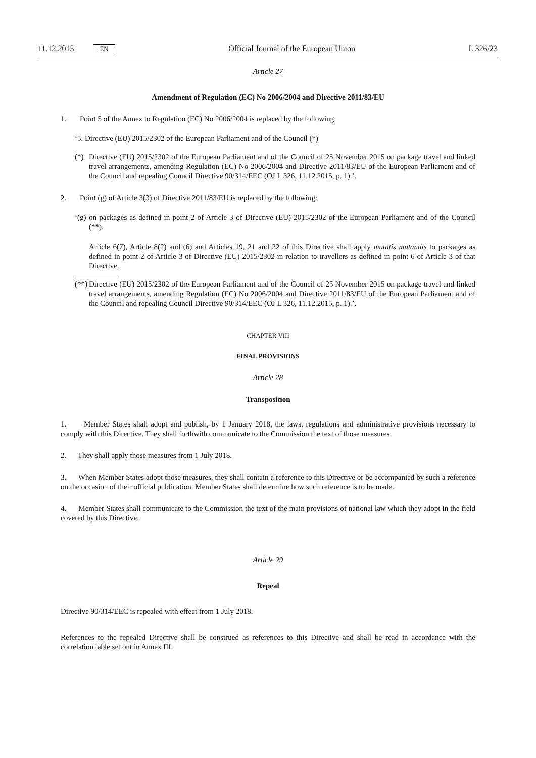11.12.2015 EN Official Journal of the European Union L 326/23
Article 27
Amendment of Regulation (EC) No 2006/2004 and Directive 2011/83/EU
1. Point 5 of the Annex to Regulation (EC) No 2006/2004 is replaced by the following:
‘5. Directive (EU) 2015/2302 of the European Parliament and of the Council (*)
(*) Directive (EU) 2015/2302 of the European Parliament and of the Council of 25 November 2015 on package travel and linked travel arrangements, amending Regulation (EC) No 2006/2004 and Directive 2011/83/EU of the European Parliament and of the Council and repealing Council Directive 90/314/EEC (OJ L 326, 11.12.2015, p. 1).’.
2. Point (g) of Article 3(3) of Directive 2011/83/EU is replaced by the following:
‘(g) on packages as defined in point 2 of Article 3 of Directive (EU) 2015/2302 of the European Parliament and of the Council (**).
Article 6(7), Article 8(2) and (6) and Articles 19, 21 and 22 of this Directive shall apply mutatis mutandis to packages as defined in point 2 of Article 3 of Directive (EU) 2015/2302 in relation to travellers as defined in point 6 of Article 3 of that Directive.
(**) Directive (EU) 2015/2302 of the European Parliament and of the Council of 25 November 2015 on package travel and linked travel arrangements, amending Regulation (EC) No 2006/2004 and Directive 2011/83/EU of the European Parliament and of the Council and repealing Council Directive 90/314/EEC (OJ L 326, 11.12.2015, p. 1).’.
CHAPTER VIII
FINAL PROVISIONS
Article 28
Transposition
1. Member States shall adopt and publish, by 1 January 2018, the laws, regulations and administrative provisions necessary to comply with this Directive. They shall forthwith communicate to the Commission the text of those measures.
2. They shall apply those measures from 1 July 2018.
3. When Member States adopt those measures, they shall contain a reference to this Directive or be accompanied by such a reference on the occasion of their official publication. Member States shall determine how such reference is to be made.
4. Member States shall communicate to the Commission the text of the main provisions of national law which they adopt in the field covered by this Directive.
Article 29
Repeal
Directive 90/314/EEC is repealed with effect from 1 July 2018.
References to the repealed Directive shall be construed as references to this Directive and shall be read in accordance with the correlation table set out in Annex III.